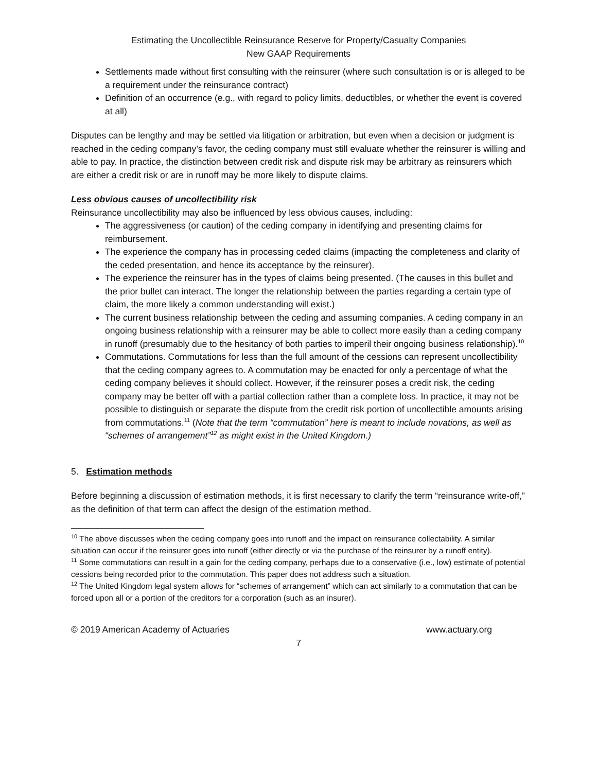Estimating the Uncollectible Reinsurance Reserve for Property/Casualty Companies
New GAAP Requirements
Settlements made without first consulting with the reinsurer (where such consultation is or is alleged to be a requirement under the reinsurance contract)
Definition of an occurrence (e.g., with regard to policy limits, deductibles, or whether the event is covered at all)
Disputes can be lengthy and may be settled via litigation or arbitration, but even when a decision or judgment is reached in the ceding company’s favor, the ceding company must still evaluate whether the reinsurer is willing and able to pay. In practice, the distinction between credit risk and dispute risk may be arbitrary as reinsurers which are either a credit risk or are in runoff may be more likely to dispute claims.
Less obvious causes of uncollectibility risk
Reinsurance uncollectibility may also be influenced by less obvious causes, including:
The aggressiveness (or caution) of the ceding company in identifying and presenting claims for reimbursement.
The experience the company has in processing ceded claims (impacting the completeness and clarity of the ceded presentation, and hence its acceptance by the reinsurer).
The experience the reinsurer has in the types of claims being presented. (The causes in this bullet and the prior bullet can interact. The longer the relationship between the parties regarding a certain type of claim, the more likely a common understanding will exist.)
The current business relationship between the ceding and assuming companies. A ceding company in an ongoing business relationship with a reinsurer may be able to collect more easily than a ceding company in runoff (presumably due to the hesitancy of both parties to imperil their ongoing business relationship).<sup>10</sup>
Commutations. Commutations for less than the full amount of the cessions can represent uncollectibility that the ceding company agrees to. A commutation may be enacted for only a percentage of what the ceding company believes it should collect. However, if the reinsurer poses a credit risk, the ceding company may be better off with a partial collection rather than a complete loss. In practice, it may not be possible to distinguish or separate the dispute from the credit risk portion of uncollectible amounts arising from commutations.<sup>11</sup> (Note that the term “commutation” here is meant to include novations, as well as “schemes of arrangement”<sup>12</sup> as might exist in the United Kingdom.)
5. Estimation methods
Before beginning a discussion of estimation methods, it is first necessary to clarify the term “reinsurance write-off,” as the definition of that term can affect the design of the estimation method.
<sup>10</sup> The above discusses when the ceding company goes into runoff and the impact on reinsurance collectability. A similar situation can occur if the reinsurer goes into runoff (either directly or via the purchase of the reinsurer by a runoff entity).
<sup>11</sup> Some commutations can result in a gain for the ceding company, perhaps due to a conservative (i.e., low) estimate of potential cessions being recorded prior to the commutation. This paper does not address such a situation.
<sup>12</sup> The United Kingdom legal system allows for “schemes of arrangement” which can act similarly to a commutation that can be forced upon all or a portion of the creditors for a corporation (such as an insurer).
© 2019 American Academy of Actuaries www.actuary.org
7